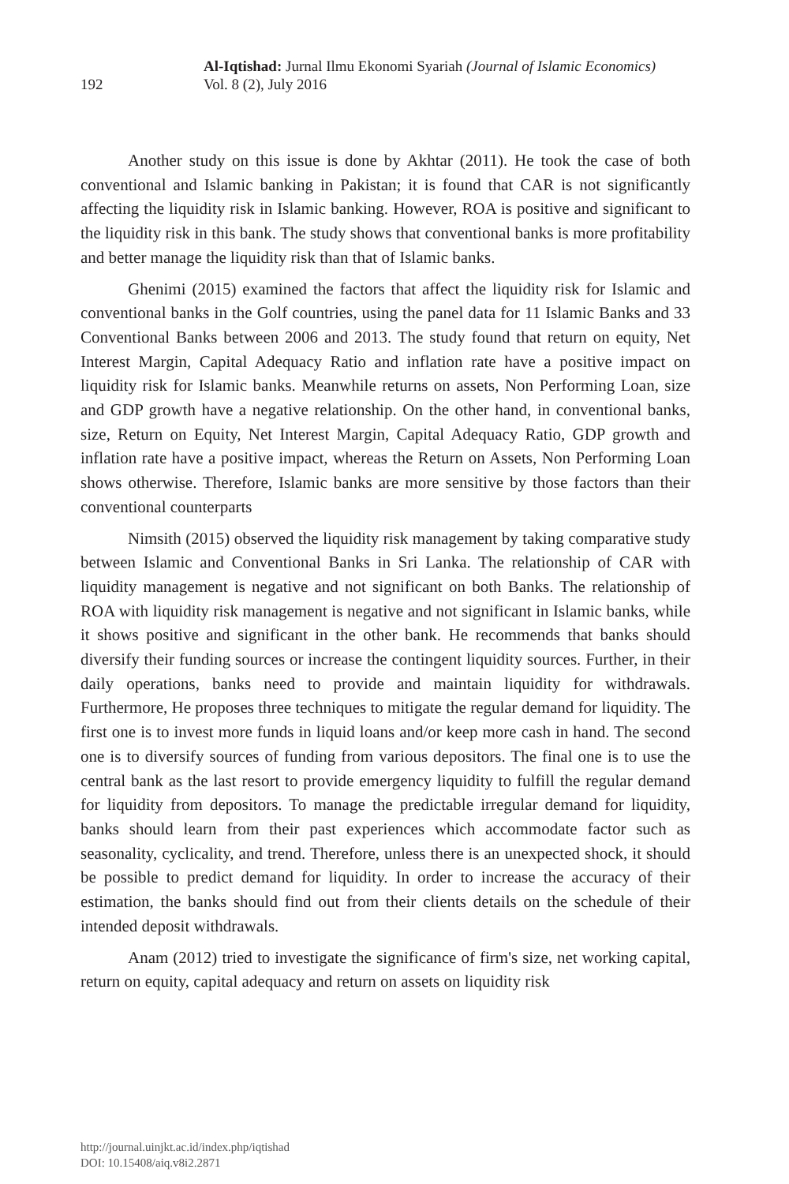192
Al-Iqtishad: Jurnal Ilmu Ekonomi Syariah (Journal of Islamic Economics)
Vol. 8 (2), July 2016
Another study on this issue is done by Akhtar (2011). He took the case of both conventional and Islamic banking in Pakistan; it is found that CAR is not significantly affecting the liquidity risk in Islamic banking. However, ROA is positive and significant to the liquidity risk in this bank. The study shows that conventional banks is more profitability and better manage the liquidity risk than that of Islamic banks.
Ghenimi (2015) examined the factors that affect the liquidity risk for Islamic and conventional banks in the Golf countries, using the panel data for 11 Islamic Banks and 33 Conventional Banks between 2006 and 2013. The study found that return on equity, Net Interest Margin, Capital Adequacy Ratio and inflation rate have a positive impact on liquidity risk for Islamic banks. Meanwhile returns on assets, Non Performing Loan, size and GDP growth have a negative relationship. On the other hand, in conventional banks, size, Return on Equity, Net Interest Margin, Capital Adequacy Ratio, GDP growth and inflation rate have a positive impact, whereas the Return on Assets, Non Performing Loan shows otherwise. Therefore, Islamic banks are more sensitive by those factors than their conventional counterparts
Nimsith (2015) observed the liquidity risk management by taking comparative study between Islamic and Conventional Banks in Sri Lanka. The relationship of CAR with liquidity management is negative and not significant on both Banks. The relationship of ROA with liquidity risk management is negative and not significant in Islamic banks, while it shows positive and significant in the other bank. He recommends that banks should diversify their funding sources or increase the contingent liquidity sources. Further, in their daily operations, banks need to provide and maintain liquidity for withdrawals. Furthermore, He proposes three techniques to mitigate the regular demand for liquidity. The first one is to invest more funds in liquid loans and/or keep more cash in hand. The second one is to diversify sources of funding from various depositors. The final one is to use the central bank as the last resort to provide emergency liquidity to fulfill the regular demand for liquidity from depositors. To manage the predictable irregular demand for liquidity, banks should learn from their past experiences which accommodate factor such as seasonality, cyclicality, and trend. Therefore, unless there is an unexpected shock, it should be possible to predict demand for liquidity. In order to increase the accuracy of their estimation, the banks should find out from their clients details on the schedule of their intended deposit withdrawals.
Anam (2012) tried to investigate the significance of firm's size, net working capital, return on equity, capital adequacy and return on assets on liquidity risk
http://journal.uinjkt.ac.id/index.php/iqtishad
DOI: 10.15408/aiq.v8i2.2871